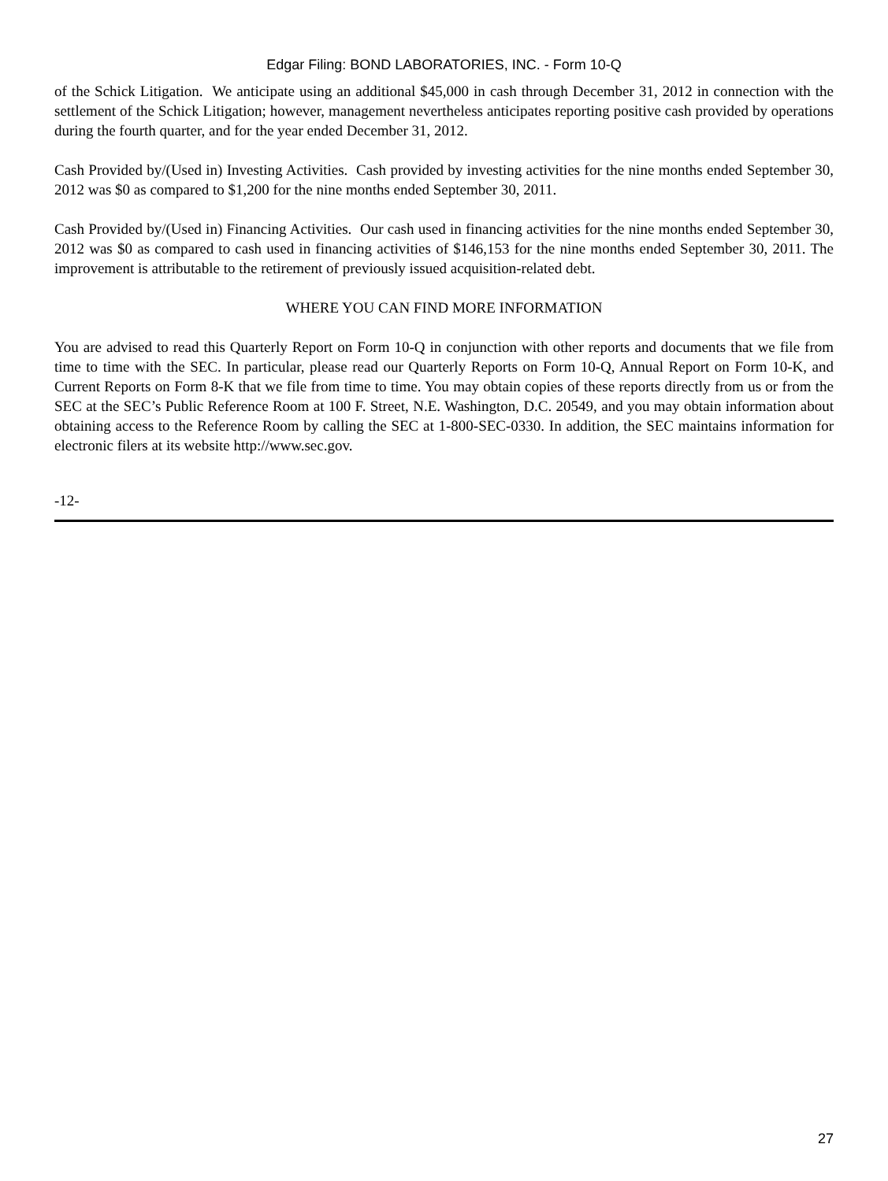Edgar Filing: BOND LABORATORIES, INC. - Form 10-Q
of the Schick Litigation. We anticipate using an additional $45,000 in cash through December 31, 2012 in connection with the settlement of the Schick Litigation; however, management nevertheless anticipates reporting positive cash provided by operations during the fourth quarter, and for the year ended December 31, 2012.
Cash Provided by/(Used in) Investing Activities. Cash provided by investing activities for the nine months ended September 30, 2012 was $0 as compared to $1,200 for the nine months ended September 30, 2011.
Cash Provided by/(Used in) Financing Activities. Our cash used in financing activities for the nine months ended September 30, 2012 was $0 as compared to cash used in financing activities of $146,153 for the nine months ended September 30, 2011. The improvement is attributable to the retirement of previously issued acquisition-related debt.
WHERE YOU CAN FIND MORE INFORMATION
You are advised to read this Quarterly Report on Form 10-Q in conjunction with other reports and documents that we file from time to time with the SEC. In particular, please read our Quarterly Reports on Form 10-Q, Annual Report on Form 10-K, and Current Reports on Form 8-K that we file from time to time. You may obtain copies of these reports directly from us or from the SEC at the SEC’s Public Reference Room at 100 F. Street, N.E. Washington, D.C. 20549, and you may obtain information about obtaining access to the Reference Room by calling the SEC at 1-800-SEC-0330. In addition, the SEC maintains information for electronic filers at its website http://www.sec.gov.
-12-
27